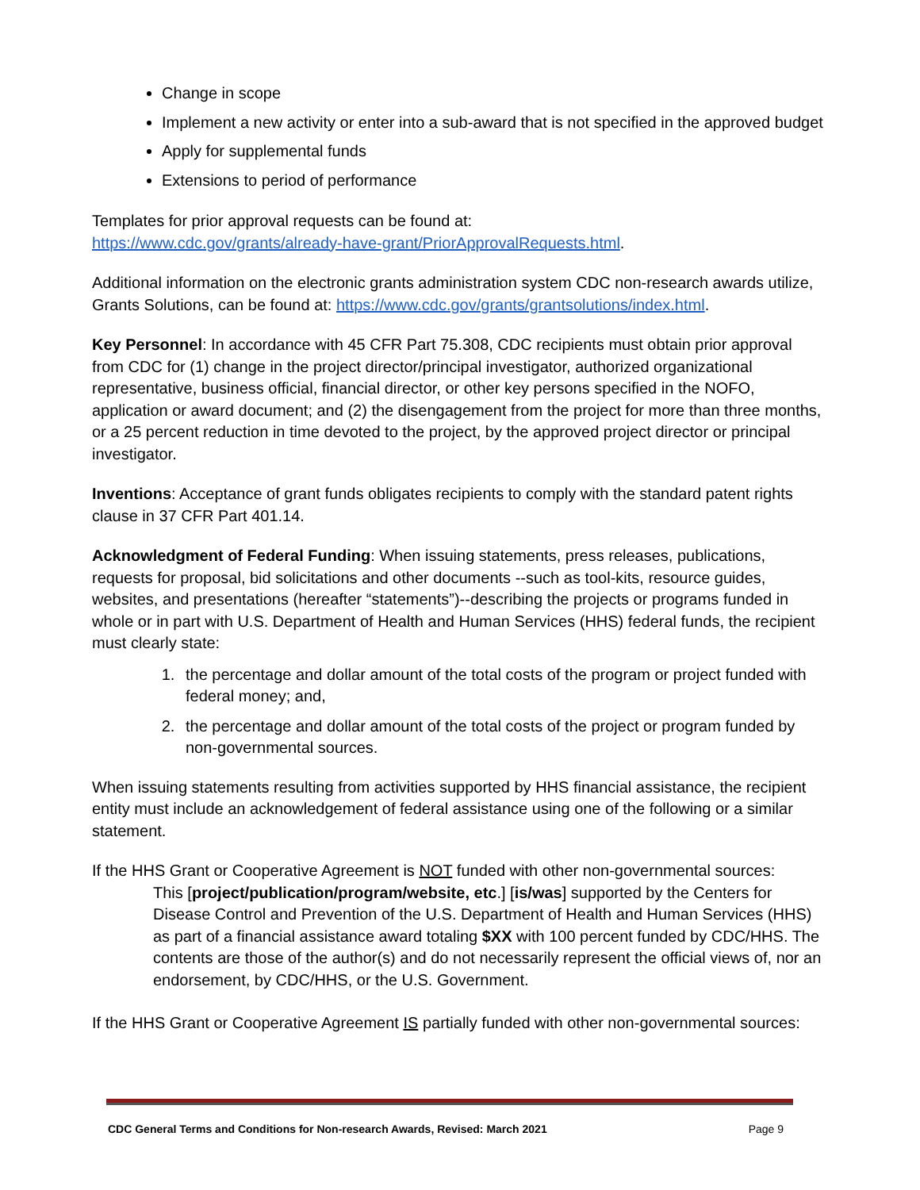Change in scope
Implement a new activity or enter into a sub-award that is not specified in the approved budget
Apply for supplemental funds
Extensions to period of performance
Templates for prior approval requests can be found at:
https://www.cdc.gov/grants/already-have-grant/PriorApprovalRequests.html.
Additional information on the electronic grants administration system CDC non-research awards utilize, Grants Solutions, can be found at: https://www.cdc.gov/grants/grantsolutions/index.html.
Key Personnel: In accordance with 45 CFR Part 75.308, CDC recipients must obtain prior approval from CDC for (1) change in the project director/principal investigator, authorized organizational representative, business official, financial director, or other key persons specified in the NOFO, application or award document; and (2) the disengagement from the project for more than three months, or a 25 percent reduction in time devoted to the project, by the approved project director or principal investigator.
Inventions: Acceptance of grant funds obligates recipients to comply with the standard patent rights clause in 37 CFR Part 401.14.
Acknowledgment of Federal Funding: When issuing statements, press releases, publications, requests for proposal, bid solicitations and other documents --such as tool-kits, resource guides, websites, and presentations (hereafter “statements”)--describing the projects or programs funded in whole or in part with U.S. Department of Health and Human Services (HHS) federal funds, the recipient must clearly state:
1. the percentage and dollar amount of the total costs of the program or project funded with federal money; and,
2. the percentage and dollar amount of the total costs of the project or program funded by non-governmental sources.
When issuing statements resulting from activities supported by HHS financial assistance, the recipient entity must include an acknowledgement of federal assistance using one of the following or a similar statement.
If the HHS Grant or Cooperative Agreement is NOT funded with other non-governmental sources:
This [project/publication/program/website, etc.] [is/was] supported by the Centers for Disease Control and Prevention of the U.S. Department of Health and Human Services (HHS) as part of a financial assistance award totaling $XX with 100 percent funded by CDC/HHS. The contents are those of the author(s) and do not necessarily represent the official views of, nor an endorsement, by CDC/HHS, or the U.S. Government.
If the HHS Grant or Cooperative Agreement IS partially funded with other non-governmental sources:
CDC General Terms and Conditions for Non-research Awards, Revised: March 2021 Page 9